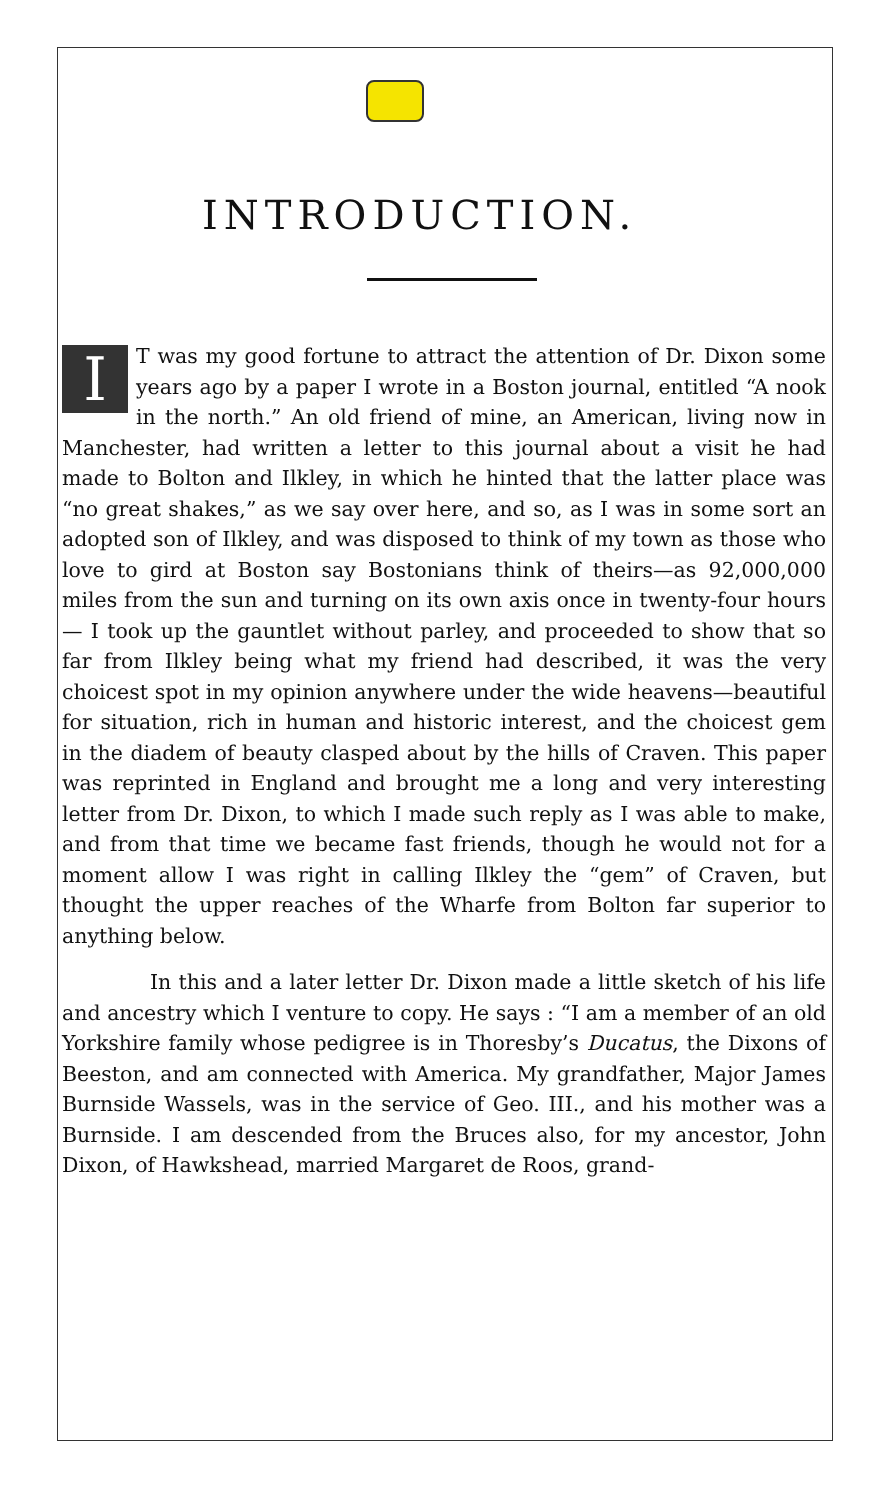INTRODUCTION.
IT was my good fortune to attract the attention of Dr. Dixon some years ago by a paper I wrote in a Boston journal, entitled “A nook in the north.” An old friend of mine, an American, living now in Manchester, had written a letter to this journal about a visit he had made to Bolton and Ilkley, in which he hinted that the latter place was “no great shakes,” as we say over here, and so, as I was in some sort an adopted son of Ilkley, and was disposed to think of my town as those who love to gird at Boston say Bostonians think of theirs—as 92,000,000 miles from the sun and turning on its own axis once in twenty-four hours— I took up the gauntlet without parley, and proceeded to show that so far from Ilkley being what my friend had described, it was the very choicest spot in my opinion anywhere under the wide heavens—beautiful for situation, rich in human and historic interest, and the choicest gem in the diadem of beauty clasped about by the hills of Craven. This paper was reprinted in England and brought me a long and very interesting letter from Dr. Dixon, to which I made such reply as I was able to make, and from that time we became fast friends, though he would not for a moment allow I was right in calling Ilkley the “gem” of Craven, but thought the upper reaches of the Wharfe from Bolton far superior to anything below.
In this and a later letter Dr. Dixon made a little sketch of his life and ancestry which I venture to copy. He says : “I am a member of an old Yorkshire family whose pedigree is in Thoresby’s Ducatus, the Dixons of Beeston, and am connected with America. My grandfather, Major James Burnside Wassels, was in the service of Geo. III., and his mother was a Burnside. I am descended from the Bruces also, for my ancestor, John Dixon, of Hawkshead, married Margaret de Roos, grand-